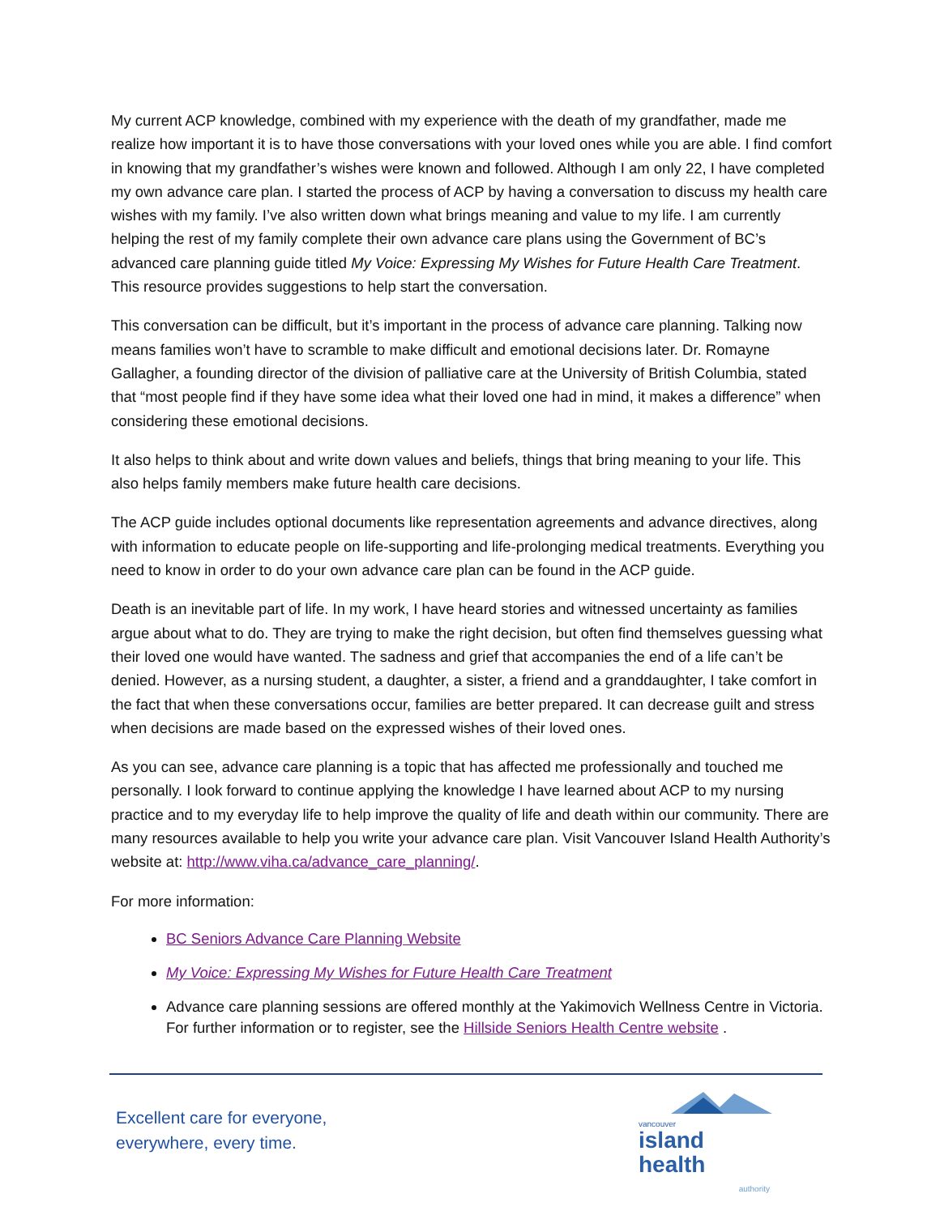My current ACP knowledge, combined with my experience with the death of my grandfather, made me realize how important it is to have those conversations with your loved ones while you are able. I find comfort in knowing that my grandfather’s wishes were known and followed. Although I am only 22, I have completed my own advance care plan. I started the process of ACP by having a conversation to discuss my health care wishes with my family. I’ve also written down what brings meaning and value to my life. I am currently helping the rest of my family complete their own advance care plans using the Government of BC’s advanced care planning guide titled My Voice: Expressing My Wishes for Future Health Care Treatment. This resource provides suggestions to help start the conversation.
This conversation can be difficult, but it’s important in the process of advance care planning. Talking now means families won’t have to scramble to make difficult and emotional decisions later. Dr. Romayne Gallagher, a founding director of the division of palliative care at the University of British Columbia, stated that “most people find if they have some idea what their loved one had in mind, it makes a difference” when considering these emotional decisions.
It also helps to think about and write down values and beliefs, things that bring meaning to your life. This also helps family members make future health care decisions.
The ACP guide includes optional documents like representation agreements and advance directives, along with information to educate people on life-supporting and life-prolonging medical treatments. Everything you need to know in order to do your own advance care plan can be found in the ACP guide.
Death is an inevitable part of life. In my work, I have heard stories and witnessed uncertainty as families argue about what to do. They are trying to make the right decision, but often find themselves guessing what their loved one would have wanted. The sadness and grief that accompanies the end of a life can’t be denied. However, as a nursing student, a daughter, a sister, a friend and a granddaughter, I take comfort in the fact that when these conversations occur, families are better prepared. It can decrease guilt and stress when decisions are made based on the expressed wishes of their loved ones.
As you can see, advance care planning is a topic that has affected me professionally and touched me personally. I look forward to continue applying the knowledge I have learned about ACP to my nursing practice and to my everyday life to help improve the quality of life and death within our community. There are many resources available to help you write your advance care plan. Visit Vancouver Island Health Authority’s website at: http://www.viha.ca/advance_care_planning/.
For more information:
BC Seniors Advance Care Planning Website
My Voice: Expressing My Wishes for Future Health Care Treatment
Advance care planning sessions are offered monthly at the Yakimovich Wellness Centre in Victoria. For further information or to register, see the Hillside Seniors Health Centre website .
Excellent care for everyone,
everywhere, every time.
vancouver
island health
authority